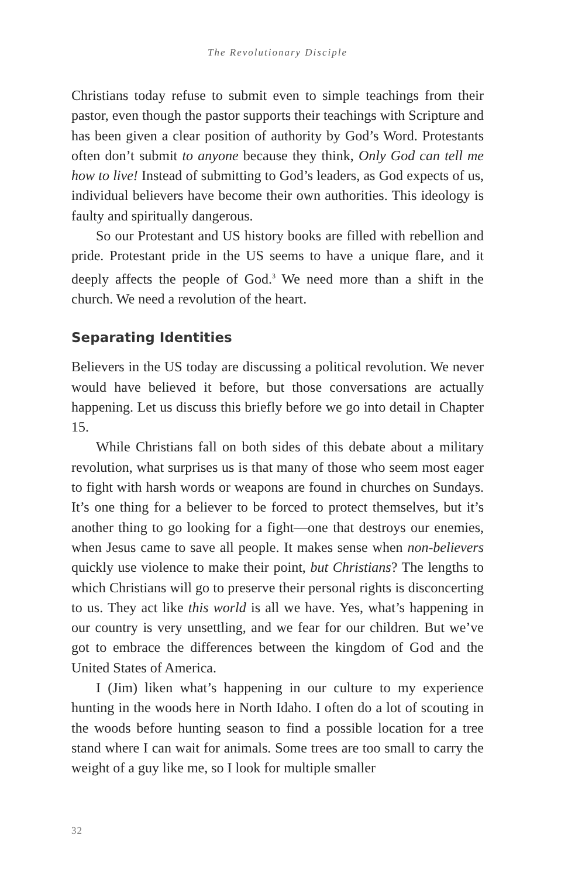The Revolutionary Disciple
Christians today refuse to submit even to simple teachings from their pastor, even though the pastor supports their teachings with Scripture and has been given a clear position of authority by God’s Word. Protestants often don’t submit to anyone because they think, Only God can tell me how to live! Instead of submitting to God’s leaders, as God expects of us, individual believers have become their own authorities. This ideology is faulty and spiritually dangerous.
So our Protestant and US history books are filled with rebellion and pride. Protestant pride in the US seems to have a unique flare, and it deeply affects the people of God.<sup>3</sup> We need more than a shift in the church. We need a revolution of the heart.
Separating Identities
Believers in the US today are discussing a political revolution. We never would have believed it before, but those conversations are actually happening. Let us discuss this briefly before we go into detail in Chapter 15.
While Christians fall on both sides of this debate about a military revolution, what surprises us is that many of those who seem most eager to fight with harsh words or weapons are found in churches on Sundays. It’s one thing for a believer to be forced to protect themselves, but it’s another thing to go looking for a fight—one that destroys our enemies, when Jesus came to save all people. It makes sense when non-believers quickly use violence to make their point, but Christians? The lengths to which Christians will go to preserve their personal rights is disconcerting to us. They act like this world is all we have. Yes, what’s happening in our country is very unsettling, and we fear for our children. But we’ve got to embrace the differences between the kingdom of God and the United States of America.
I (Jim) liken what’s happening in our culture to my experience hunting in the woods here in North Idaho. I often do a lot of scouting in the woods before hunting season to find a possible location for a tree stand where I can wait for animals. Some trees are too small to carry the weight of a guy like me, so I look for multiple smaller
32